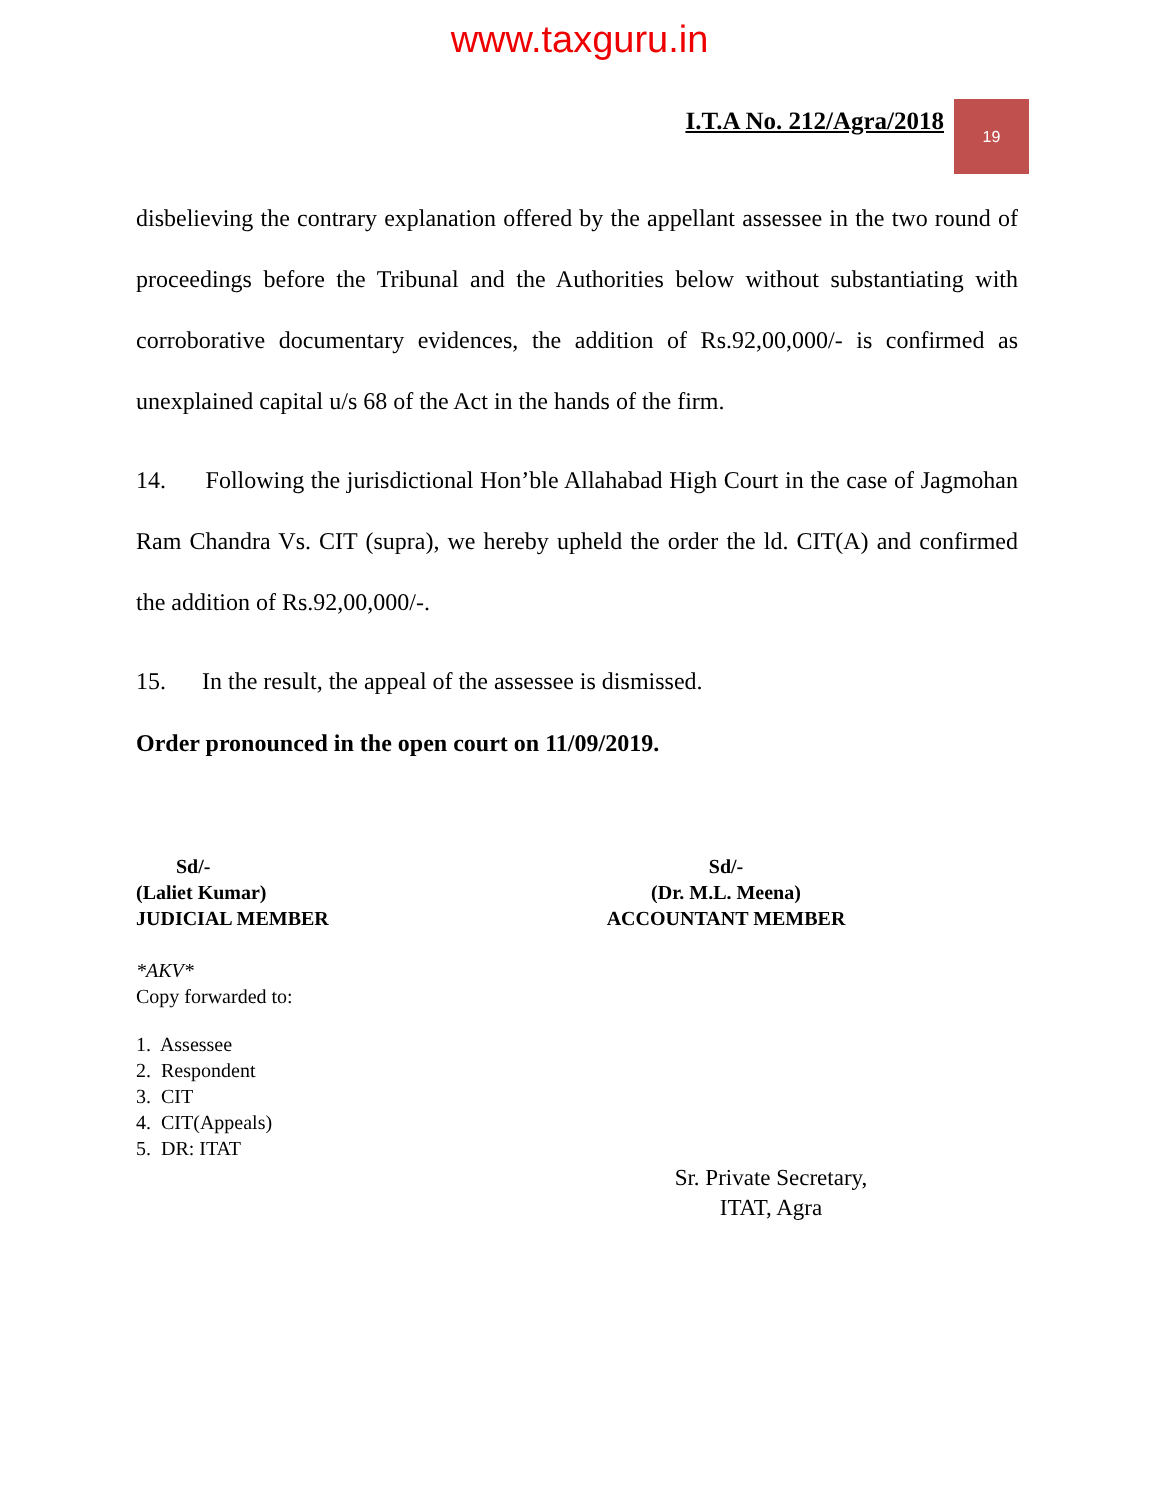www.taxguru.in
I.T.A No. 212/Agra/2018
19
disbelieving the contrary explanation offered by the appellant assessee in the two round of proceedings before the Tribunal and the Authorities below without substantiating with corroborative documentary evidences, the addition of Rs.92,00,000/- is confirmed as unexplained capital u/s 68 of the Act in the hands of the firm.
14. Following the jurisdictional Hon’ble Allahabad High Court in the case of Jagmohan Ram Chandra Vs. CIT (supra), we hereby upheld the order the ld. CIT(A) and confirmed the addition of Rs.92,00,000/-.
15. In the result, the appeal of the assessee is dismissed.
Order pronounced in the open court on 11/09/2019.
Sd/-
(Laliet Kumar)
JUDICIAL MEMBER
Sd/-
(Dr. M.L. Meena)
ACCOUNTANT MEMBER
*AKV*
Copy forwarded to:
1. Assessee
2. Respondent
3. CIT
4. CIT(Appeals)
5. DR: ITAT
Sr. Private Secretary,
ITAT, Agra